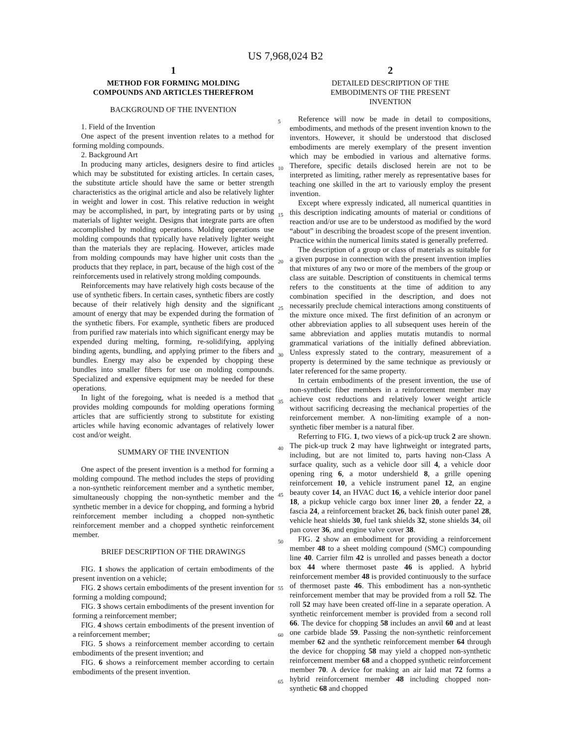US 7,968,024 B2
1
METHOD FOR FORMING MOLDING
COMPOUNDS AND ARTICLES THEREFROM
BACKGROUND OF THE INVENTION
1. Field of the Invention
One aspect of the present invention relates to a method for forming molding compounds.
2. Background Art
In producing many articles, designers desire to find articles which may be substituted for existing articles. In certain cases, the substitute article should have the same or better strength characteristics as the original article and also be relatively lighter in weight and lower in cost. This relative reduction in weight may be accomplished, in part, by integrating parts or by using materials of lighter weight. Designs that integrate parts are often accomplished by molding operations. Molding operations use molding compounds that typically have relatively lighter weight than the materials they are replacing. However, articles made from molding compounds may have higher unit costs than the products that they replace, in part, because of the high cost of the reinforcements used in relatively strong molding compounds.
Reinforcements may have relatively high costs because of the use of synthetic fibers. In certain cases, synthetic fibers are costly because of their relatively high density and the significant amount of energy that may be expended during the formation of the synthetic fibers. For example, synthetic fibers are produced from purified raw materials into which significant energy may be expended during melting, forming, re-solidifying, applying binding agents, bundling, and applying primer to the fibers and bundles. Energy may also be expended by chopping these bundles into smaller fibers for use on molding compounds. Specialized and expensive equipment may be needed for these operations.
In light of the foregoing, what is needed is a method that provides molding compounds for molding operations forming articles that are sufficiently strong to substitute for existing articles while having economic advantages of relatively lower cost and/or weight.
SUMMARY OF THE INVENTION
One aspect of the present invention is a method for forming a molding compound. The method includes the steps of providing a non-synthetic reinforcement member and a synthetic member, simultaneously chopping the non-synthetic member and the synthetic member in a device for chopping, and forming a hybrid reinforcement member including a chopped non-synthetic reinforcement member and a chopped synthetic reinforcement member.
BRIEF DESCRIPTION OF THE DRAWINGS
FIG. 1 shows the application of certain embodiments of the present invention on a vehicle;
FIG. 2 shows certain embodiments of the present invention for forming a molding compound;
FIG. 3 shows certain embodiments of the present invention for forming a reinforcement member;
FIG. 4 shows certain embodiments of the present invention of a reinforcement member;
FIG. 5 shows a reinforcement member according to certain embodiments of the present invention; and
FIG. 6 shows a reinforcement member according to certain embodiments of the present invention.
2
DETAILED DESCRIPTION OF THE
EMBODIMENTS OF THE PRESENT
INVENTION
Reference will now be made in detail to compositions, embodiments, and methods of the present invention known to the inventors. However, it should be understood that disclosed embodiments are merely exemplary of the present invention which may be embodied in various and alternative forms. Therefore, specific details disclosed herein are not to be interpreted as limiting, rather merely as representative bases for teaching one skilled in the art to variously employ the present invention.
Except where expressly indicated, all numerical quantities in this description indicating amounts of material or conditions of reaction and/or use are to be understood as modified by the word “about” in describing the broadest scope of the present invention. Practice within the numerical limits stated is generally preferred.
The description of a group or class of materials as suitable for a given purpose in connection with the present invention implies that mixtures of any two or more of the members of the group or class are suitable. Description of constituents in chemical terms refers to the constituents at the time of addition to any combination specified in the description, and does not necessarily preclude chemical interactions among constituents of the mixture once mixed. The first definition of an acronym or other abbreviation applies to all subsequent uses herein of the same abbreviation and applies mutatis mutandis to normal grammatical variations of the initially defined abbreviation. Unless expressly stated to the contrary, measurement of a property is determined by the same technique as previously or later referenced for the same property.
In certain embodiments of the present invention, the use of non-synthetic fiber members in a reinforcement member may achieve cost reductions and relatively lower weight article without sacrificing decreasing the mechanical properties of the reinforcement member. A non-limiting example of a non-synthetic fiber member is a natural fiber.
Referring to FIG. 1, two views of a pick-up truck 2 are shown. The pick-up truck 2 may have lightweight or integrated parts, including, but are not limited to, parts having non-Class A surface quality, such as a vehicle door sill 4, a vehicle door opening ring 6, a motor undershield 8, a grille opening reinforcement 10, a vehicle instrument panel 12, an engine beauty cover 14, an HVAC duct 16, a vehicle interior door panel 18, a pickup vehicle cargo box inner liner 20, a fender 22, a fascia 24, a reinforcement bracket 26, back finish outer panel 28, vehicle heat shields 30, fuel tank shields 32, stone shields 34, oil pan cover 36, and engine valve cover 38.
FIG. 2 show an embodiment for providing a reinforcement member 48 to a sheet molding compound (SMC) compounding line 40. Carrier film 42 is unrolled and passes beneath a doctor box 44 where thermoset paste 46 is applied. A hybrid reinforcement member 48 is provided continuously to the surface of thermoset paste 46. This embodiment has a non-synthetic reinforcement member that may be provided from a roll 52. The roll 52 may have been created off-line in a separate operation. A synthetic reinforcement member is provided from a second roll 66. The device for chopping 58 includes an anvil 60 and at least one carbide blade 59. Passing the non-synthetic reinforcement member 62 and the synthetic reinforcement member 64 through the device for chopping 58 may yield a chopped non-synthetic reinforcement member 68 and a chopped synthetic reinforcement member 70. A device for making an air laid mat 72 forms a hybrid reinforcement member 48 including chopped non-synthetic 68 and chopped
5
10
15
20
25
30
35
40
45
50
55
60
65